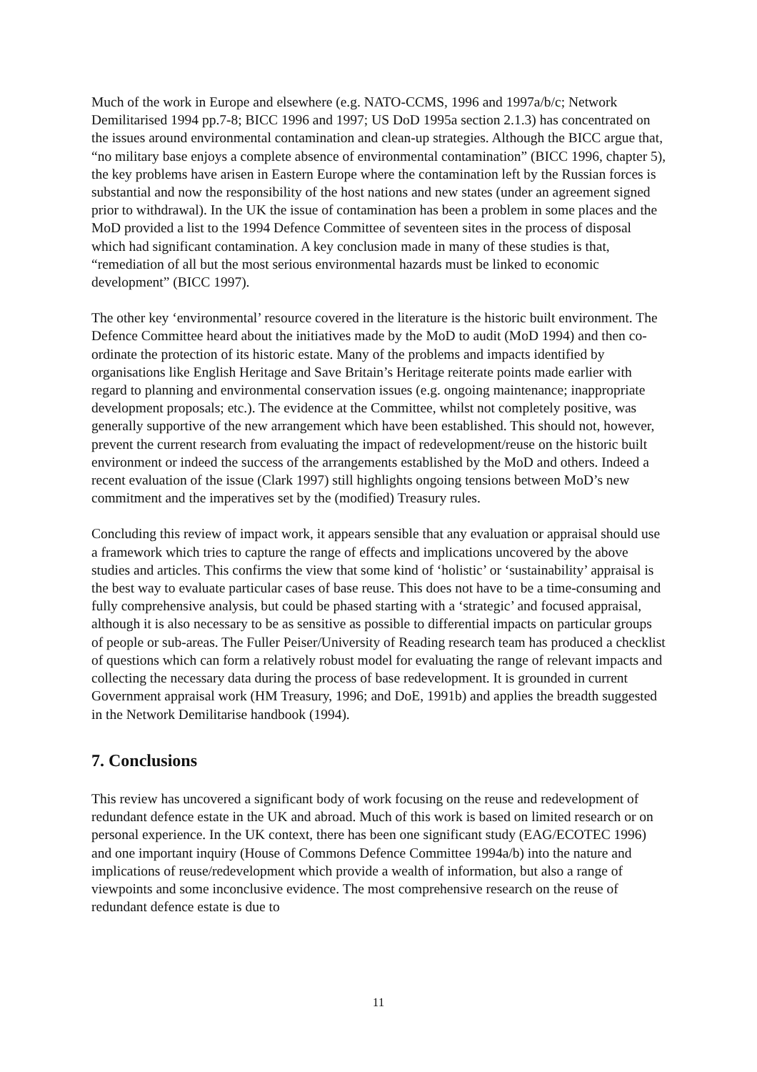Much of the work in Europe and elsewhere (e.g. NATO-CCMS, 1996 and 1997a/b/c; Network Demilitarised 1994 pp.7-8; BICC 1996 and 1997; US DoD 1995a section 2.1.3) has concentrated on the issues around environmental contamination and clean-up strategies. Although the BICC argue that, “no military base enjoys a complete absence of environmental contamination” (BICC 1996, chapter 5), the key problems have arisen in Eastern Europe where the contamination left by the Russian forces is substantial and now the responsibility of the host nations and new states (under an agreement signed prior to withdrawal). In the UK the issue of contamination has been a problem in some places and the MoD provided a list to the 1994 Defence Committee of seventeen sites in the process of disposal which had significant contamination. A key conclusion made in many of these studies is that, “remediation of all but the most serious environmental hazards must be linked to economic development” (BICC 1997).
The other key ‘environmental’ resource covered in the literature is the historic built environment. The Defence Committee heard about the initiatives made by the MoD to audit (MoD 1994) and then co-ordinate the protection of its historic estate. Many of the problems and impacts identified by organisations like English Heritage and Save Britain’s Heritage reiterate points made earlier with regard to planning and environmental conservation issues (e.g. ongoing maintenance; inappropriate development proposals; etc.). The evidence at the Committee, whilst not completely positive, was generally supportive of the new arrangement which have been established. This should not, however, prevent the current research from evaluating the impact of redevelopment/reuse on the historic built environment or indeed the success of the arrangements established by the MoD and others. Indeed a recent evaluation of the issue (Clark 1997) still highlights ongoing tensions between MoD’s new commitment and the imperatives set by the (modified) Treasury rules.
Concluding this review of impact work, it appears sensible that any evaluation or appraisal should use a framework which tries to capture the range of effects and implications uncovered by the above studies and articles. This confirms the view that some kind of ‘holistic’ or ‘sustainability’ appraisal is the best way to evaluate particular cases of base reuse. This does not have to be a time-consuming and fully comprehensive analysis, but could be phased starting with a ‘strategic’ and focused appraisal, although it is also necessary to be as sensitive as possible to differential impacts on particular groups of people or sub-areas. The Fuller Peiser/University of Reading research team has produced a checklist of questions which can form a relatively robust model for evaluating the range of relevant impacts and collecting the necessary data during the process of base redevelopment. It is grounded in current Government appraisal work (HM Treasury, 1996; and DoE, 1991b) and applies the breadth suggested in the Network Demilitarise handbook (1994).
7. Conclusions
This review has uncovered a significant body of work focusing on the reuse and redevelopment of redundant defence estate in the UK and abroad. Much of this work is based on limited research or on personal experience. In the UK context, there has been one significant study (EAG/ECOTEC 1996) and one important inquiry (House of Commons Defence Committee 1994a/b) into the nature and implications of reuse/redevelopment which provide a wealth of information, but also a range of viewpoints and some inconclusive evidence. The most comprehensive research on the reuse of redundant defence estate is due to
11